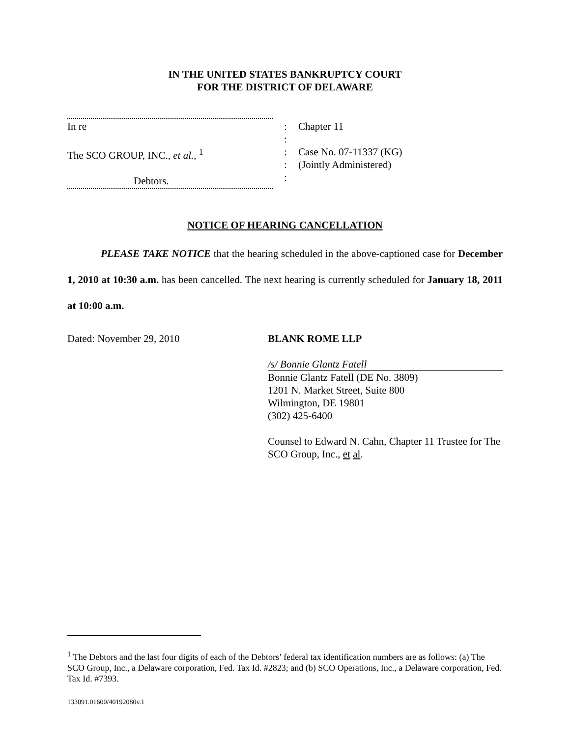IN THE UNITED STATES BANKRUPTCY COURT
FOR THE DISTRICT OF DELAWARE
In re
The SCO GROUP, INC., et al., <sup>1</sup>
Debtors.
:
:
:
:
:
Chapter 11
Case No. 07-11337 (KG)
(Jointly Administered)
NOTICE OF HEARING CANCELLATION
PLEASE TAKE NOTICE that the hearing scheduled in the above-captioned case for December 1, 2010 at 10:30 a.m. has been cancelled. The next hearing is currently scheduled for January 18, 2011 at 10:00 a.m.
Dated: November 29, 2010 BLANK ROME LLP
/s/ Bonnie Glantz Fatell
Bonnie Glantz Fatell (DE No. 3809)
1201 N. Market Street, Suite 800
Wilmington, DE 19801
(302) 425-6400
Counsel to Edward N. Cahn, Chapter 11 Trustee for The SCO Group, Inc., et al.
<sup>1</sup> The Debtors and the last four digits of each of the Debtors’ federal tax identification numbers are as follows: (a) The SCO Group, Inc., a Delaware corporation, Fed. Tax Id. #2823; and (b) SCO Operations, Inc., a Delaware corporation, Fed. Tax Id. #7393.
133091.01600/40192080v.1